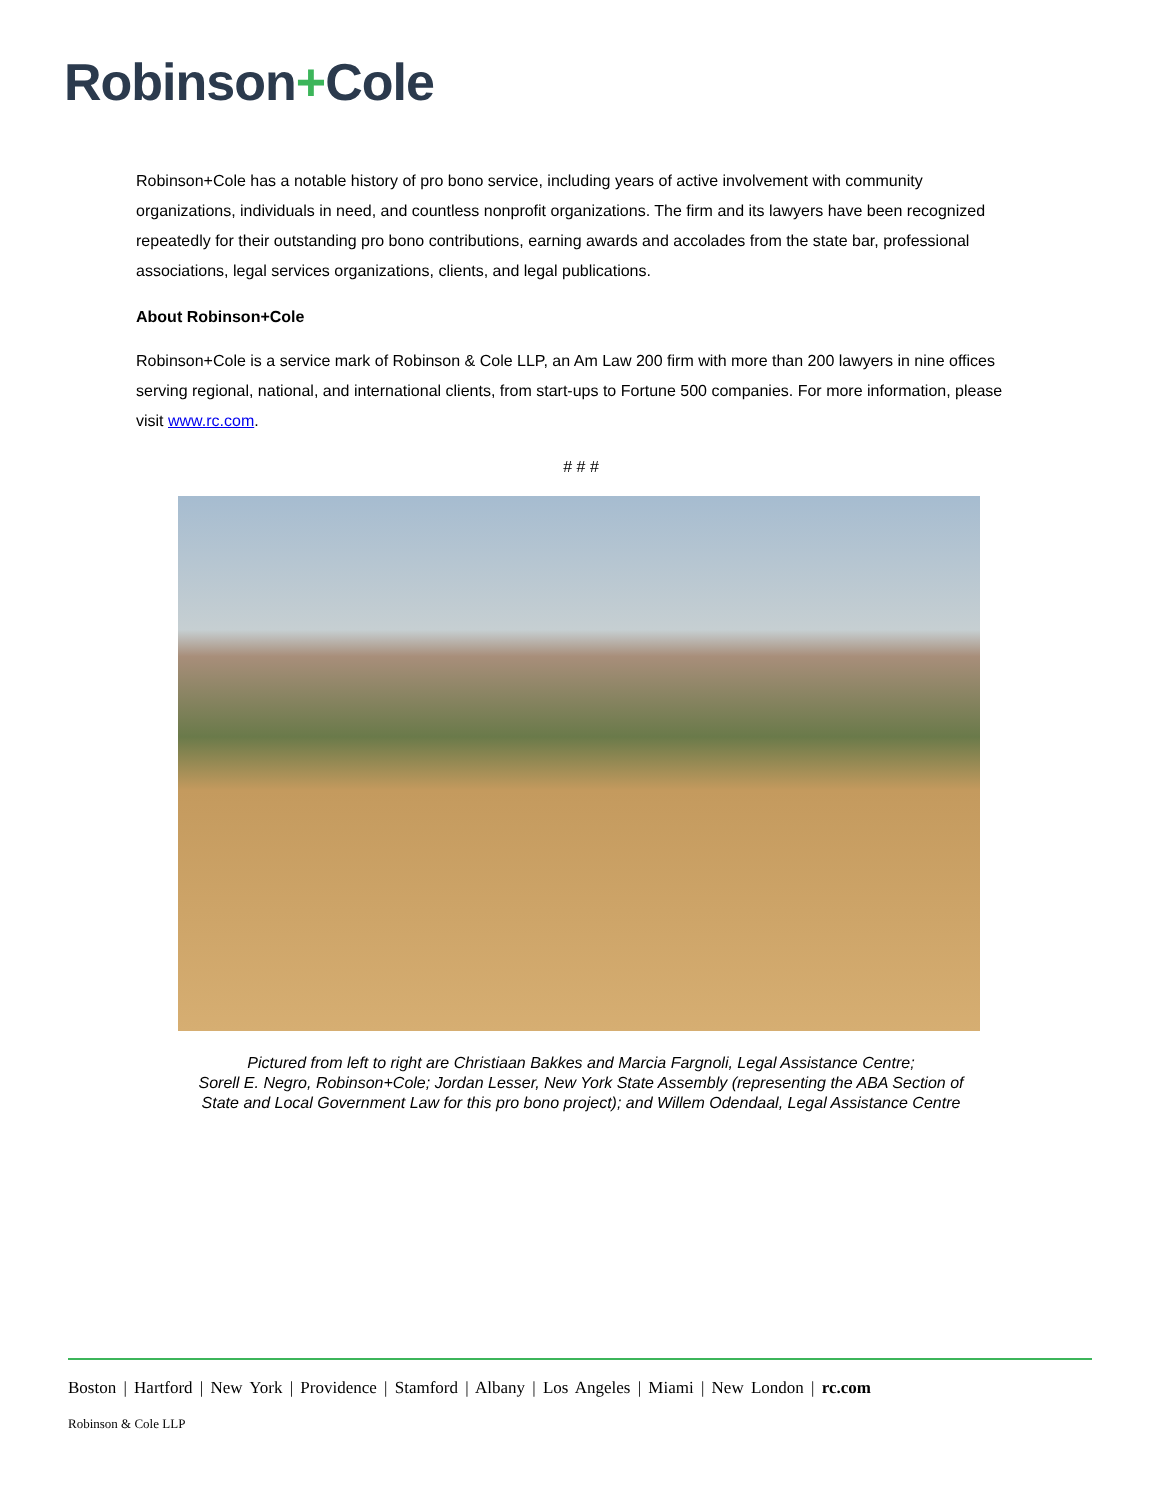Robinson+Cole
Robinson+Cole has a notable history of pro bono service, including years of active involvement with community organizations, individuals in need, and countless nonprofit organizations. The firm and its lawyers have been recognized repeatedly for their outstanding pro bono contributions, earning awards and accolades from the state bar, professional associations, legal services organizations, clients, and legal publications.
About Robinson+Cole
Robinson+Cole is a service mark of Robinson & Cole LLP, an Am Law 200 firm with more than 200 lawyers in nine offices serving regional, national, and international clients, from start-ups to Fortune 500 companies. For more information, please visit www.rc.com.
# # #
Pictured from left to right are Christiaan Bakkes and Marcia Fargnoli, Legal Assistance Centre;
Sorell E. Negro, Robinson+Cole; Jordan Lesser, New York State Assembly (representing the ABA Section of
State and Local Government Law for this pro bono project); and Willem Odendaal, Legal Assistance Centre
Boston | Hartford | New York | Providence | Stamford | Albany | Los Angeles | Miami | New London | rc.com
Robinson & Cole LLP